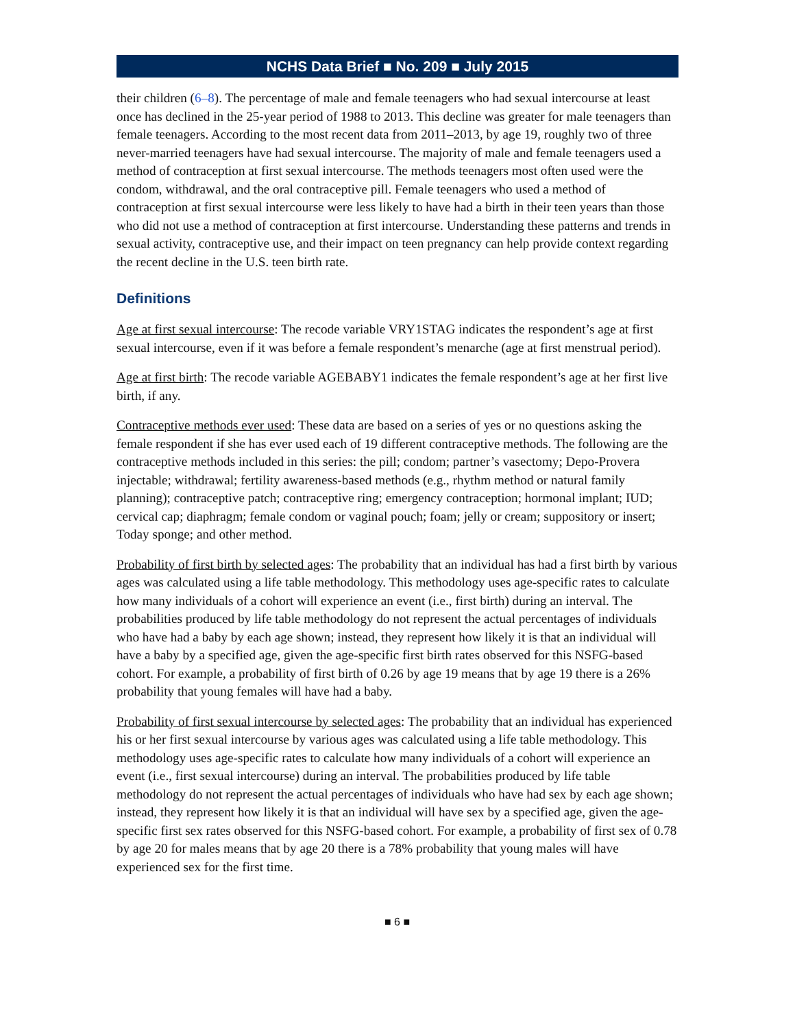NCHS Data Brief ■ No. 209 ■ July 2015
their children (6–8). The percentage of male and female teenagers who had sexual intercourse at least once has declined in the 25-year period of 1988 to 2013. This decline was greater for male teenagers than female teenagers. According to the most recent data from 2011–2013, by age 19, roughly two of three never-married teenagers have had sexual intercourse. The majority of male and female teenagers used a method of contraception at first sexual intercourse. The methods teenagers most often used were the condom, withdrawal, and the oral contraceptive pill. Female teenagers who used a method of contraception at first sexual intercourse were less likely to have had a birth in their teen years than those who did not use a method of contraception at first intercourse. Understanding these patterns and trends in sexual activity, contraceptive use, and their impact on teen pregnancy can help provide context regarding the recent decline in the U.S. teen birth rate.
Definitions
Age at first sexual intercourse: The recode variable VRY1STAG indicates the respondent’s age at first sexual intercourse, even if it was before a female respondent’s menarche (age at first menstrual period).
Age at first birth: The recode variable AGEBABY1 indicates the female respondent’s age at her first live birth, if any.
Contraceptive methods ever used: These data are based on a series of yes or no questions asking the female respondent if she has ever used each of 19 different contraceptive methods. The following are the contraceptive methods included in this series: the pill; condom; partner’s vasectomy; Depo-Provera injectable; withdrawal; fertility awareness-based methods (e.g., rhythm method or natural family planning); contraceptive patch; contraceptive ring; emergency contraception; hormonal implant; IUD; cervical cap; diaphragm; female condom or vaginal pouch; foam; jelly or cream; suppository or insert; Today sponge; and other method.
Probability of first birth by selected ages: The probability that an individual has had a first birth by various ages was calculated using a life table methodology. This methodology uses age-specific rates to calculate how many individuals of a cohort will experience an event (i.e., first birth) during an interval. The probabilities produced by life table methodology do not represent the actual percentages of individuals who have had a baby by each age shown; instead, they represent how likely it is that an individual will have a baby by a specified age, given the age-specific first birth rates observed for this NSFG-based cohort. For example, a probability of first birth of 0.26 by age 19 means that by age 19 there is a 26% probability that young females will have had a baby.
Probability of first sexual intercourse by selected ages: The probability that an individual has experienced his or her first sexual intercourse by various ages was calculated using a life table methodology. This methodology uses age-specific rates to calculate how many individuals of a cohort will experience an event (i.e., first sexual intercourse) during an interval. The probabilities produced by life table methodology do not represent the actual percentages of individuals who have had sex by each age shown; instead, they represent how likely it is that an individual will have sex by a specified age, given the age-specific first sex rates observed for this NSFG-based cohort. For example, a probability of first sex of 0.78 by age 20 for males means that by age 20 there is a 78% probability that young males will have experienced sex for the first time.
■ 6 ■